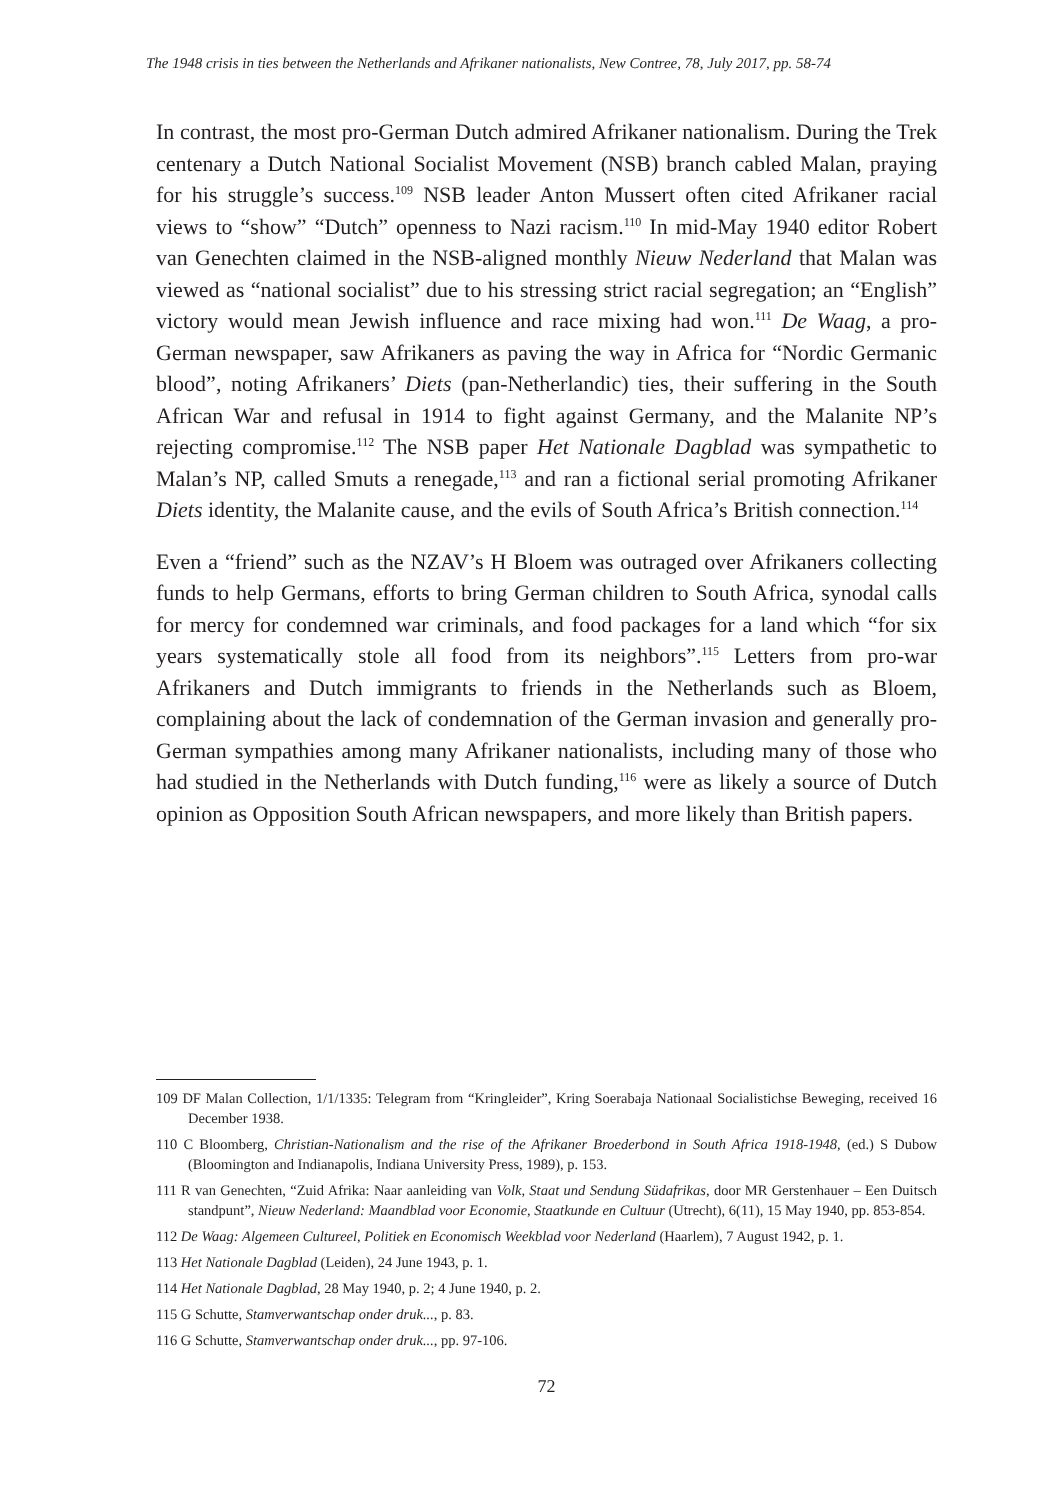The 1948 crisis in ties between the Netherlands and Afrikaner nationalists, New Contree, 78, July 2017, pp. 58-74
In contrast, the most pro-German Dutch admired Afrikaner nationalism. During the Trek centenary a Dutch National Socialist Movement (NSB) branch cabled Malan, praying for his struggle’s success.<sup>109</sup> NSB leader Anton Mussert often cited Afrikaner racial views to “show” “Dutch” openness to Nazi racism.<sup>110</sup> In mid-May 1940 editor Robert van Genechten claimed in the NSB-aligned monthly Nieuw Nederland that Malan was viewed as “national socialist” due to his stressing strict racial segregation; an “English” victory would mean Jewish influence and race mixing had won.<sup>111</sup> De Waag, a pro-German newspaper, saw Afrikaners as paving the way in Africa for “Nordic Germanic blood”, noting Afrikaners’ Diets (pan-Netherlandic) ties, their suffering in the South African War and refusal in 1914 to fight against Germany, and the Malanite NP’s rejecting compromise.<sup>112</sup> The NSB paper Het Nationale Dagblad was sympathetic to Malan’s NP, called Smuts a renegade,<sup>113</sup> and ran a fictional serial promoting Afrikaner Diets identity, the Malanite cause, and the evils of South Africa’s British connection.<sup>114</sup>
Even a “friend” such as the NZAV’s H Bloem was outraged over Afrikaners collecting funds to help Germans, efforts to bring German children to South Africa, synodal calls for mercy for condemned war criminals, and food packages for a land which “for six years systematically stole all food from its neighbors”.<sup>115</sup> Letters from pro-war Afrikaners and Dutch immigrants to friends in the Netherlands such as Bloem, complaining about the lack of condemnation of the German invasion and generally pro-German sympathies among many Afrikaner nationalists, including many of those who had studied in the Netherlands with Dutch funding,<sup>116</sup> were as likely a source of Dutch opinion as Opposition South African newspapers, and more likely than British papers.
109 DF Malan Collection, 1/1/1335: Telegram from “Kringleider”, Kring Soerabaja Nationaal Socialistichse Beweging, received 16 December 1938.
110 C Bloomberg, Christian-Nationalism and the rise of the Afrikaner Broederbond in South Africa 1918-1948, (ed.) S Dubow (Bloomington and Indianapolis, Indiana University Press, 1989), p. 153.
111 R van Genechten, “Zuid Afrika: Naar aanleiding van Volk, Staat und Sendung Südafrikas, door MR Gerstenhauer – Een Duitsch standpunt”, Nieuw Nederland: Maandblad voor Economie, Staatkunde en Cultuur (Utrecht), 6(11), 15 May 1940, pp. 853-854.
112 De Waag: Algemeen Cultureel, Politiek en Economisch Weekblad voor Nederland (Haarlem), 7 August 1942, p. 1.
113 Het Nationale Dagblad (Leiden), 24 June 1943, p. 1.
114 Het Nationale Dagblad, 28 May 1940, p. 2; 4 June 1940, p. 2.
115 G Schutte, Stamverwantschap onder druk..., p. 83.
116 G Schutte, Stamverwantschap onder druk..., pp. 97-106.
72